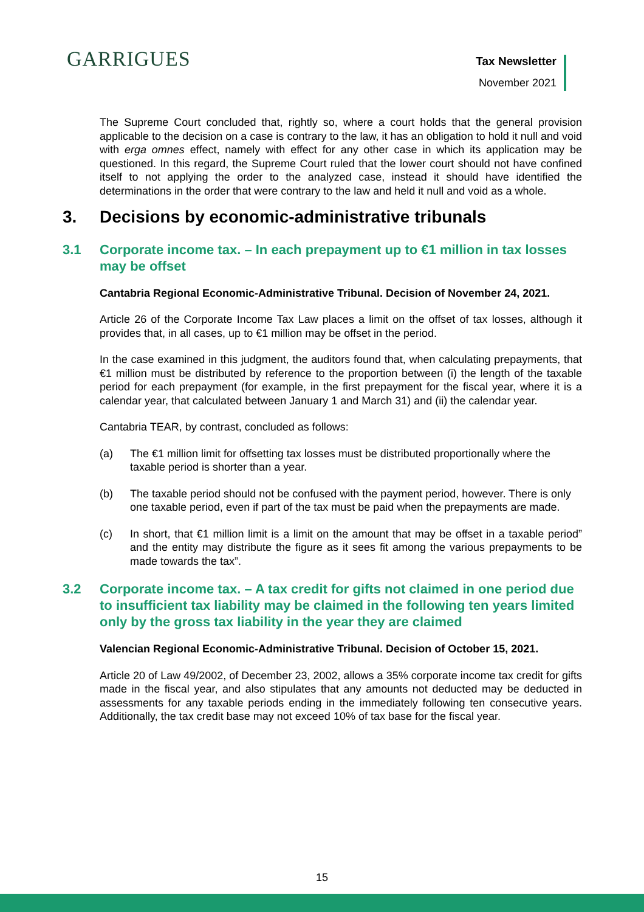GARRIGUES
Tax Newsletter
November 2021
The Supreme Court concluded that, rightly so, where a court holds that the general provision applicable to the decision on a case is contrary to the law, it has an obligation to hold it null and void with erga omnes effect, namely with effect for any other case in which its application may be questioned. In this regard, the Supreme Court ruled that the lower court should not have confined itself to not applying the order to the analyzed case, instead it should have identified the determinations in the order that were contrary to the law and held it null and void as a whole.
3. Decisions by economic-administrative tribunals
3.1 Corporate income tax. – In each prepayment up to €1 million in tax losses may be offset
Cantabria Regional Economic-Administrative Tribunal. Decision of November 24, 2021.
Article 26 of the Corporate Income Tax Law places a limit on the offset of tax losses, although it provides that, in all cases, up to €1 million may be offset in the period.
In the case examined in this judgment, the auditors found that, when calculating prepayments, that €1 million must be distributed by reference to the proportion between (i) the length of the taxable period for each prepayment (for example, in the first prepayment for the fiscal year, where it is a calendar year, that calculated between January 1 and March 31) and (ii) the calendar year.
Cantabria TEAR, by contrast, concluded as follows:
(a) The €1 million limit for offsetting tax losses must be distributed proportionally where the taxable period is shorter than a year.
(b) The taxable period should not be confused with the payment period, however. There is only one taxable period, even if part of the tax must be paid when the prepayments are made.
(c) In short, that €1 million limit is a limit on the amount that may be offset in a taxable period” and the entity may distribute the figure as it sees fit among the various prepayments to be made towards the tax”.
3.2 Corporate income tax. – A tax credit for gifts not claimed in one period due to insufficient tax liability may be claimed in the following ten years limited only by the gross tax liability in the year they are claimed
Valencian Regional Economic-Administrative Tribunal. Decision of October 15, 2021.
Article 20 of Law 49/2002, of December 23, 2002, allows a 35% corporate income tax credit for gifts made in the fiscal year, and also stipulates that any amounts not deducted may be deducted in assessments for any taxable periods ending in the immediately following ten consecutive years. Additionally, the tax credit base may not exceed 10% of tax base for the fiscal year.
15